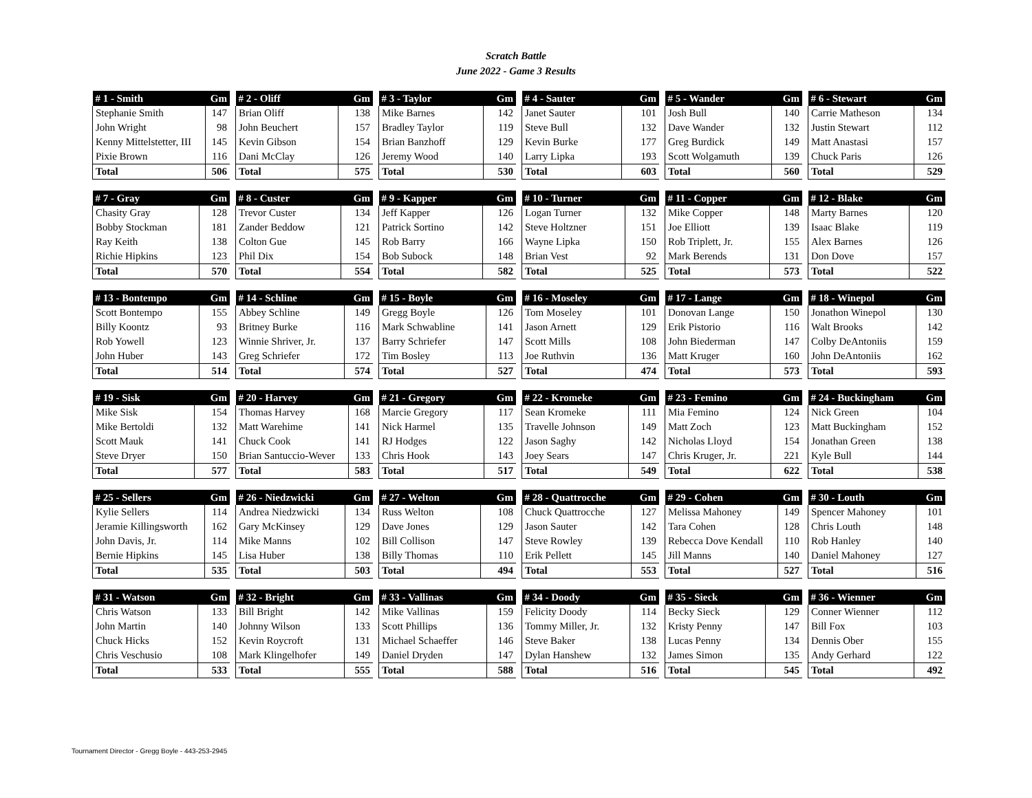Scratch Battle
June 2022 - Game 3 Results
| # 1 - Smith | Gm |
| --- | --- |
| Stephanie Smith | 147 |
| John Wright | 98 |
| Kenny Mittelstetter, III | 145 |
| Pixie Brown | 116 |
| Total | 506 |
| # 2 - Oliff | Gm |
| --- | --- |
| Brian Oliff | 138 |
| John Beuchert | 157 |
| Kevin Gibson | 154 |
| Dani McClay | 126 |
| Total | 575 |
| # 3 - Taylor | Gm |
| --- | --- |
| Mike Barnes | 142 |
| Bradley Taylor | 119 |
| Brian Banzhoff | 129 |
| Jeremy Wood | 140 |
| Total | 530 |
| # 4 - Sauter | Gm |
| --- | --- |
| Janet Sauter | 101 |
| Steve Bull | 132 |
| Kevin Burke | 177 |
| Larry Lipka | 193 |
| Total | 603 |
| # 5 - Wander | Gm |
| --- | --- |
| Josh Bull | 140 |
| Dave Wander | 132 |
| Greg Burdick | 149 |
| Scott Wolgamuth | 139 |
| Total | 560 |
| # 6 - Stewart | Gm |
| --- | --- |
| Carrie Matheson | 134 |
| Justin Stewart | 112 |
| Matt Anastasi | 157 |
| Chuck Paris | 126 |
| Total | 529 |
| # 7 - Gray | Gm |
| --- | --- |
| Chasity Gray | 128 |
| Bobby Stockman | 181 |
| Ray Keith | 138 |
| Richie Hipkins | 123 |
| Total | 570 |
| # 8 - Custer | Gm |
| --- | --- |
| Trevor Custer | 134 |
| Zander Beddow | 121 |
| Colton Gue | 145 |
| Phil Dix | 154 |
| Total | 554 |
| # 9 - Kapper | Gm |
| --- | --- |
| Jeff Kapper | 126 |
| Patrick Sortino | 142 |
| Rob Barry | 166 |
| Bob Subock | 148 |
| Total | 582 |
| # 10 - Turner | Gm |
| --- | --- |
| Logan Turner | 132 |
| Steve Holtzner | 151 |
| Wayne Lipka | 150 |
| Brian Vest | 92 |
| Total | 525 |
| # 11 - Copper | Gm |
| --- | --- |
| Mike Copper | 148 |
| Joe Elliott | 139 |
| Rob Triplett, Jr. | 155 |
| Mark Berends | 131 |
| Total | 573 |
| # 12 - Blake | Gm |
| --- | --- |
| Marty Barnes | 120 |
| Isaac Blake | 119 |
| Alex Barnes | 126 |
| Don Dove | 157 |
| Total | 522 |
| # 13 - Bontempo | Gm |
| --- | --- |
| Scott Bontempo | 155 |
| Billy Koontz | 93 |
| Rob Yowell | 123 |
| John Huber | 143 |
| Total | 514 |
| # 14 - Schline | Gm |
| --- | --- |
| Abbey Schline | 149 |
| Britney Burke | 116 |
| Winnie Shriver, Jr. | 137 |
| Greg Schriefer | 172 |
| Total | 574 |
| # 15 - Boyle | Gm |
| --- | --- |
| Gregg Boyle | 126 |
| Mark Schwabline | 141 |
| Barry Schriefer | 147 |
| Tim Bosley | 113 |
| Total | 527 |
| # 16 - Moseley | Gm |
| --- | --- |
| Tom Moseley | 101 |
| Jason Arnett | 129 |
| Scott Mills | 108 |
| Joe Ruthvin | 136 |
| Total | 474 |
| # 17 - Lange | Gm |
| --- | --- |
| Donovan Lange | 150 |
| Erik Pistorio | 116 |
| John Biederman | 147 |
| Matt Kruger | 160 |
| Total | 573 |
| # 18 - Winepol | Gm |
| --- | --- |
| Jonathon Winepol | 130 |
| Walt Brooks | 142 |
| Colby DeAntoniis | 159 |
| John DeAntoniis | 162 |
| Total | 593 |
| # 19 - Sisk | Gm |
| --- | --- |
| Mike Sisk | 154 |
| Mike Bertoldi | 132 |
| Scott Mauk | 141 |
| Steve Dryer | 150 |
| Total | 577 |
| # 20 - Harvey | Gm |
| --- | --- |
| Thomas Harvey | 168 |
| Matt Warehime | 141 |
| Chuck Cook | 141 |
| Brian Santuccio-Wever | 133 |
| Total | 583 |
| # 21 - Gregory | Gm |
| --- | --- |
| Marcie Gregory | 117 |
| Nick Harmel | 135 |
| RJ Hodges | 122 |
| Chris Hook | 143 |
| Total | 517 |
| # 22 - Kromeke | Gm |
| --- | --- |
| Sean Kromeke | 111 |
| Travelle Johnson | 149 |
| Jason Saghy | 142 |
| Joey Sears | 147 |
| Total | 549 |
| # 23 - Femino | Gm |
| --- | --- |
| Mia Femino | 124 |
| Matt Zoch | 123 |
| Nicholas Lloyd | 154 |
| Chris Kruger, Jr. | 221 |
| Total | 622 |
| # 24 - Buckingham | Gm |
| --- | --- |
| Nick Green | 104 |
| Matt Buckingham | 152 |
| Jonathan Green | 138 |
| Kyle Bull | 144 |
| Total | 538 |
| # 25 - Sellers | Gm |
| --- | --- |
| Kylie Sellers | 114 |
| Jeramie Killingsworth | 162 |
| John Davis, Jr. | 114 |
| Bernie Hipkins | 145 |
| Total | 535 |
| # 26 - Niedzwicki | Gm |
| --- | --- |
| Andrea Niedzwicki | 134 |
| Gary McKinsey | 129 |
| Mike Manns | 102 |
| Lisa Huber | 138 |
| Total | 503 |
| # 27 - Welton | Gm |
| --- | --- |
| Russ Welton | 108 |
| Dave Jones | 129 |
| Bill Collison | 147 |
| Billy Thomas | 110 |
| Total | 494 |
| # 28 - Quattrocche | Gm |
| --- | --- |
| Chuck Quattrocche | 127 |
| Jason Sauter | 142 |
| Steve Rowley | 139 |
| Erik Pellett | 145 |
| Total | 553 |
| # 29 - Cohen | Gm |
| --- | --- |
| Melissa Mahoney | 149 |
| Tara Cohen | 128 |
| Rebecca Dove Kendall | 110 |
| Jill Manns | 140 |
| Total | 527 |
| # 30 - Louth | Gm |
| --- | --- |
| Spencer Mahoney | 101 |
| Chris Louth | 148 |
| Rob Hanley | 140 |
| Daniel Mahoney | 127 |
| Total | 516 |
| # 31 - Watson | Gm |
| --- | --- |
| Chris Watson | 133 |
| John Martin | 140 |
| Chuck Hicks | 152 |
| Chris Veschusio | 108 |
| Total | 533 |
| # 32 - Bright | Gm |
| --- | --- |
| Bill Bright | 142 |
| Johnny Wilson | 133 |
| Kevin Roycroft | 131 |
| Mark Klingelhofer | 149 |
| Total | 555 |
| # 33 - Vallinas | Gm |
| --- | --- |
| Mike Vallinas | 159 |
| Scott Phillips | 136 |
| Michael Schaeffer | 146 |
| Daniel Dryden | 147 |
| Total | 588 |
| # 34 - Doody | Gm |
| --- | --- |
| Felicity Doody | 114 |
| Tommy Miller, Jr. | 132 |
| Steve Baker | 138 |
| Dylan Hanshew | 132 |
| Total | 516 |
| # 35 - Sieck | Gm |
| --- | --- |
| Becky Sieck | 129 |
| Kristy Penny | 147 |
| Lucas Penny | 134 |
| James Simon | 135 |
| Total | 545 |
| # 36 - Wienner | Gm |
| --- | --- |
| Conner Wienner | 112 |
| Bill Fox | 103 |
| Dennis Ober | 155 |
| Andy Gerhard | 122 |
| Total | 492 |
Tournament Director - Gregg Boyle - 443-253-2945